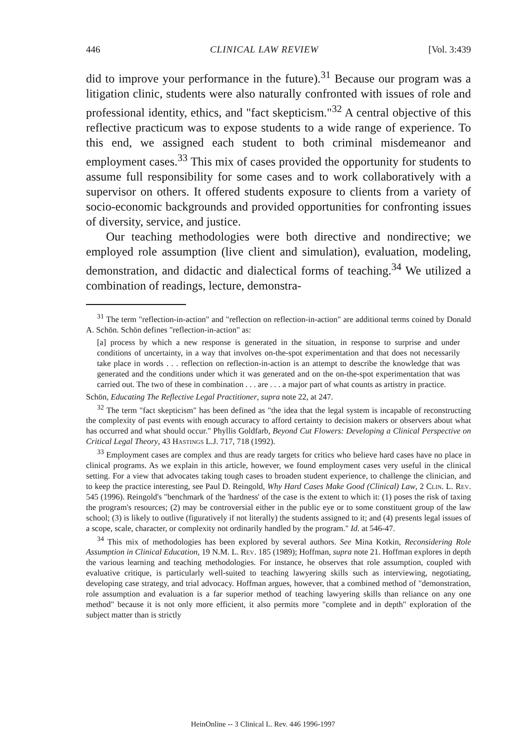446 CLINICAL LAW REVIEW [Vol. 3:439
did to improve your performance in the future).<sup>31</sup> Because our program was a litigation clinic, students were also naturally confronted with issues of role and professional identity, ethics, and "fact skepticism."<sup>32</sup> A central objective of this reflective practicum was to expose students to a wide range of experience. To this end, we assigned each student to both criminal misdemeanor and employment cases.<sup>33</sup> This mix of cases provided the opportunity for students to assume full responsibility for some cases and to work collaboratively with a supervisor on others. It offered students exposure to clients from a variety of socio-economic backgrounds and provided opportunities for confronting issues of diversity, service, and justice.
Our teaching methodologies were both directive and nondirective; we employed role assumption (live client and simulation), evaluation, modeling, demonstration, and didactic and dialectical forms of teaching.<sup>34</sup> We utilized a combination of readings, lecture, demonstra-
<sup>31</sup> The term "reflection-in-action" and "reflection on reflection-in-action" are additional terms coined by Donald A. Schön. Schön defines "reflection-in-action" as:
[a] process by which a new response is generated in the situation, in response to surprise and under conditions of uncertainty, in a way that involves on-the-spot experimentation and that does not necessarily take place in words . . . reflection on reflection-in-action is an attempt to describe the knowledge that was generated and the conditions under which it was generated and on the on-the-spot experimentation that was carried out. The two of these in combination . . . are . . . a major part of what counts as artistry in practice.
Schön, Educating The Reflective Legal Practitioner, supra note 22, at 247.
<sup>32</sup> The term "fact skepticism" has been defined as "the idea that the legal system is incapable of reconstructing the complexity of past events with enough accuracy to afford certainty to decision makers or observers about what has occurred and what should occur." Phyllis Goldfarb, Beyond Cut Flowers: Developing a Clinical Perspective on Critical Legal Theory, 43 Hastings L.J. 717, 718 (1992).
<sup>33</sup> Employment cases are complex and thus are ready targets for critics who believe hard cases have no place in clinical programs. As we explain in this article, however, we found employment cases very useful in the clinical setting. For a view that advocates taking tough cases to broaden student experience, to challenge the clinician, and to keep the practice interesting, see Paul D. Reingold, Why Hard Cases Make Good (Clinical) Law, 2 Clin. L. Rev. 545 (1996). Reingold's "benchmark of the 'hardness' of the case is the extent to which it: (1) poses the risk of taxing the program's resources; (2) may be controversial either in the public eye or to some constituent group of the law school; (3) is likely to outlive (figuratively if not literally) the students assigned to it; and (4) presents legal issues of a scope, scale, character, or complexity not ordinarily handled by the program." Id. at 546-47.
<sup>34</sup> This mix of methodologies has been explored by several authors. See Mina Kotkin, Reconsidering Role Assumption in Clinical Education, 19 N.M. L. Rev. 185 (1989); Hoffman, supra note 21. Hoffman explores in depth the various learning and teaching methodologies. For instance, he observes that role assumption, coupled with evaluative critique, is particularly well-suited to teaching lawyering skills such as interviewing, negotiating, developing case strategy, and trial advocacy. Hoffman argues, however, that a combined method of "demonstration, role assumption and evaluation is a far superior method of teaching lawyering skills than reliance on any one method" because it is not only more efficient, it also permits more "complete and in depth" exploration of the subject matter than is strictly
HeinOnline -- 3 Clinical L. Rev. 446 1996-1997